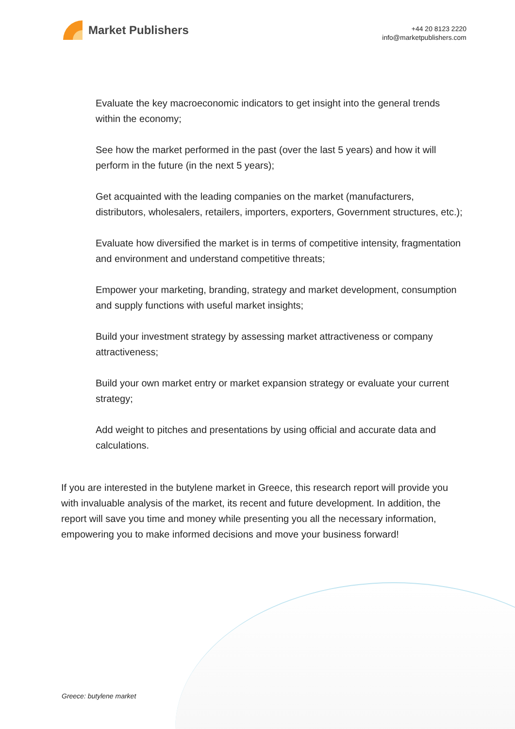Market Publishers
+44 20 8123 2220
info@marketpublishers.com
Evaluate the key macroeconomic indicators to get insight into the general trends within the economy;
See how the market performed in the past (over the last 5 years) and how it will perform in the future (in the next 5 years);
Get acquainted with the leading companies on the market (manufacturers, distributors, wholesalers, retailers, importers, exporters, Government structures, etc.);
Evaluate how diversified the market is in terms of competitive intensity, fragmentation and environment and understand competitive threats;
Empower your marketing, branding, strategy and market development, consumption and supply functions with useful market insights;
Build your investment strategy by assessing market attractiveness or company attractiveness;
Build your own market entry or market expansion strategy or evaluate your current strategy;
Add weight to pitches and presentations by using official and accurate data and calculations.
If you are interested in the butylene market in Greece, this research report will provide you with invaluable analysis of the market, its recent and future development. In addition, the report will save you time and money while presenting you all the necessary information, empowering you to make informed decisions and move your business forward!
Greece: butylene market